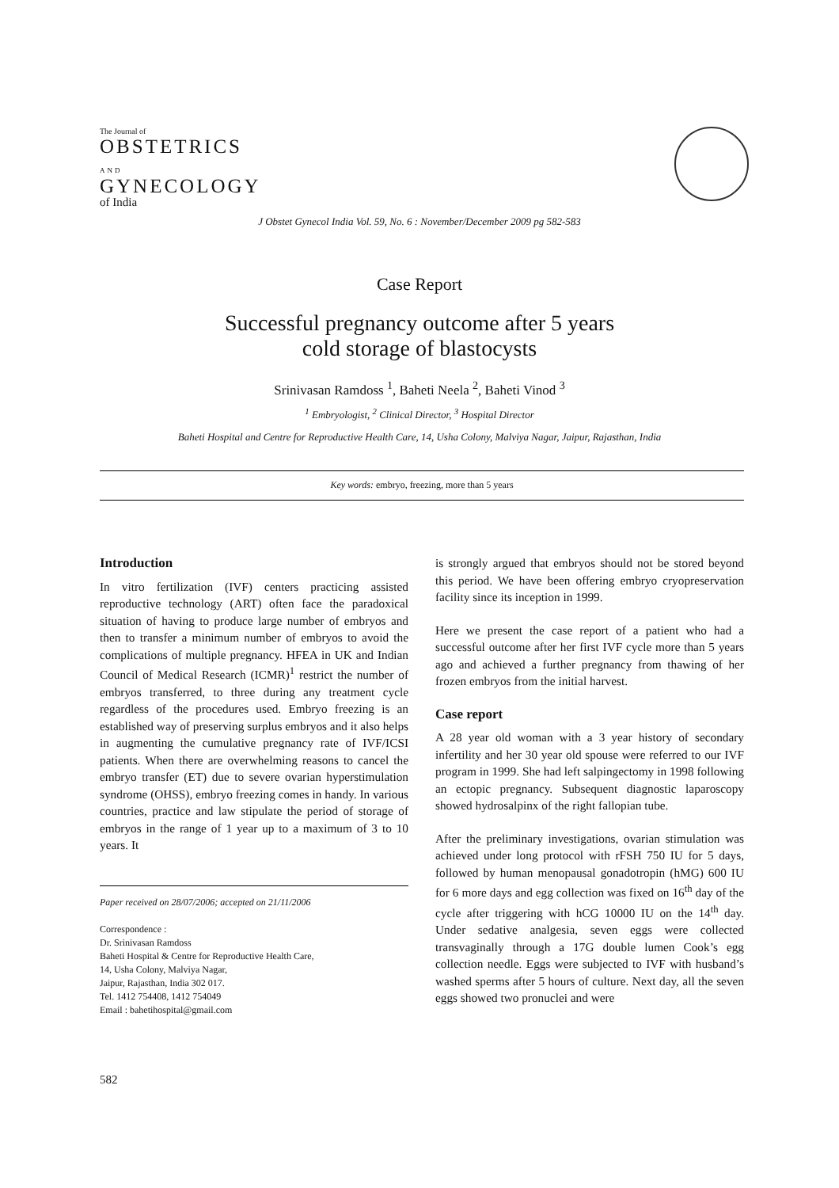The Journal of
OBSTETRICS
AND
GYNECOLOGY
of India
J Obstet Gynecol India Vol. 59, No. 6 : November/December 2009 pg 582-583
Case Report
Successful pregnancy outcome after 5 years
cold storage of blastocysts
Srinivasan Ramdoss <sup>1</sup>, Baheti Neela <sup>2</sup>, Baheti Vinod <sup>3</sup>
<sup>1</sup> Embryologist, <sup>2</sup> Clinical Director, <sup>3</sup> Hospital Director
Baheti Hospital and Centre for Reproductive Health Care, 14, Usha Colony, Malviya Nagar, Jaipur, Rajasthan, India
Key words: embryo, freezing, more than 5 years
Introduction
In vitro fertilization (IVF) centers practicing assisted reproductive technology (ART) often face the paradoxical situation of having to produce large number of embryos and then to transfer a minimum number of embryos to avoid the complications of multiple pregnancy. HFEA in UK and Indian Council of Medical Research (ICMR)<sup>1</sup> restrict the number of embryos transferred, to three during any treatment cycle regardless of the procedures used. Embryo freezing is an established way of preserving surplus embryos and it also helps in augmenting the cumulative pregnancy rate of IVF/ICSI patients. When there are overwhelming reasons to cancel the embryo transfer (ET) due to severe ovarian hyperstimulation syndrome (OHSS), embryo freezing comes in handy. In various countries, practice and law stipulate the period of storage of embryos in the range of 1 year up to a maximum of 3 to 10 years. It
Paper received on 28/07/2006; accepted on 21/11/2006
Correspondence :
Dr. Srinivasan Ramdoss
Baheti Hospital & Centre for Reproductive Health Care,
14, Usha Colony, Malviya Nagar,
Jaipur, Rajasthan, India 302 017.
Tel. 1412 754408, 1412 754049
Email : bahetihospital@gmail.com
is strongly argued that embryos should not be stored beyond this period. We have been offering embryo cryopreservation facility since its inception in 1999.
Here we present the case report of a patient who had a successful outcome after her first IVF cycle more than 5 years ago and achieved a further pregnancy from thawing of her frozen embryos from the initial harvest.
Case report
A 28 year old woman with a 3 year history of secondary infertility and her 30 year old spouse were referred to our IVF program in 1999. She had left salpingectomy in 1998 following an ectopic pregnancy. Subsequent diagnostic laparoscopy showed hydrosalpinx of the right fallopian tube.
After the preliminary investigations, ovarian stimulation was achieved under long protocol with rFSH 750 IU for 5 days, followed by human menopausal gonadotropin (hMG) 600 IU for 6 more days and egg collection was fixed on 16<sup>th</sup> day of the cycle after triggering with hCG 10000 IU on the 14<sup>th</sup> day. Under sedative analgesia, seven eggs were collected transvaginally through a 17G double lumen Cook’s egg collection needle. Eggs were subjected to IVF with husband’s washed sperms after 5 hours of culture. Next day, all the seven eggs showed two pronuclei and were
582